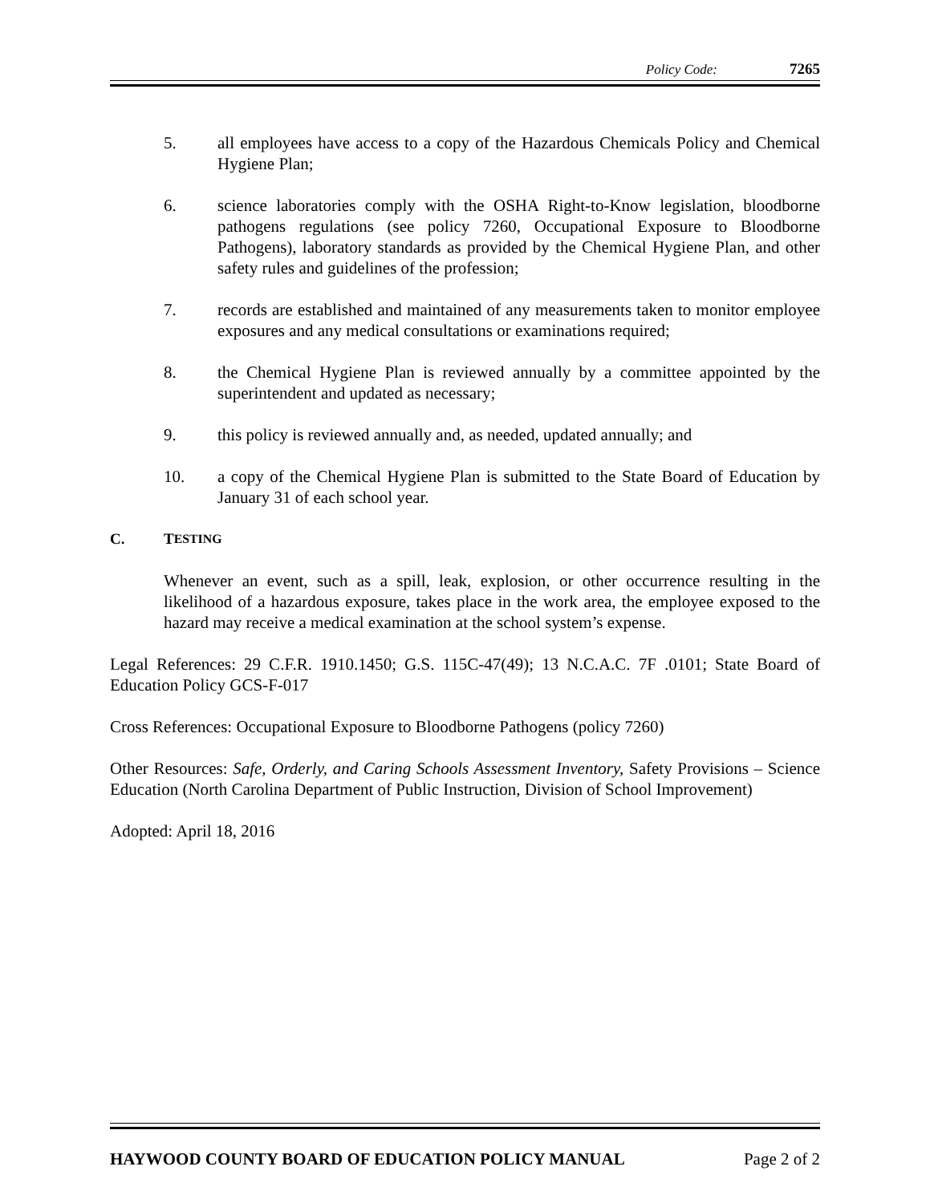Policy Code: 7265
5. all employees have access to a copy of the Hazardous Chemicals Policy and Chemical Hygiene Plan;
6. science laboratories comply with the OSHA Right-to-Know legislation, bloodborne pathogens regulations (see policy 7260, Occupational Exposure to Bloodborne Pathogens), laboratory standards as provided by the Chemical Hygiene Plan, and other safety rules and guidelines of the profession;
7. records are established and maintained of any measurements taken to monitor employee exposures and any medical consultations or examinations required;
8. the Chemical Hygiene Plan is reviewed annually by a committee appointed by the superintendent and updated as necessary;
9. this policy is reviewed annually and, as needed, updated annually; and
10. a copy of the Chemical Hygiene Plan is submitted to the State Board of Education by January 31 of each school year.
C. T ESTING
Whenever an event, such as a spill, leak, explosion, or other occurrence resulting in the likelihood of a hazardous exposure, takes place in the work area, the employee exposed to the hazard may receive a medical examination at the school system’s expense.
Legal References: 29 C.F.R. 1910.1450; G.S. 115C-47(49); 13 N.C.A.C. 7F .0101; State Board of Education Policy GCS-F-017
Cross References: Occupational Exposure to Bloodborne Pathogens (policy 7260)
Other Resources: Safe, Orderly, and Caring Schools Assessment Inventory, Safety Provisions – Science Education (North Carolina Department of Public Instruction, Division of School Improvement)
Adopted: April 18, 2016
HAYWOOD COUNTY BOARD OF EDUCATION POLICY MANUAL Page 2 of 2